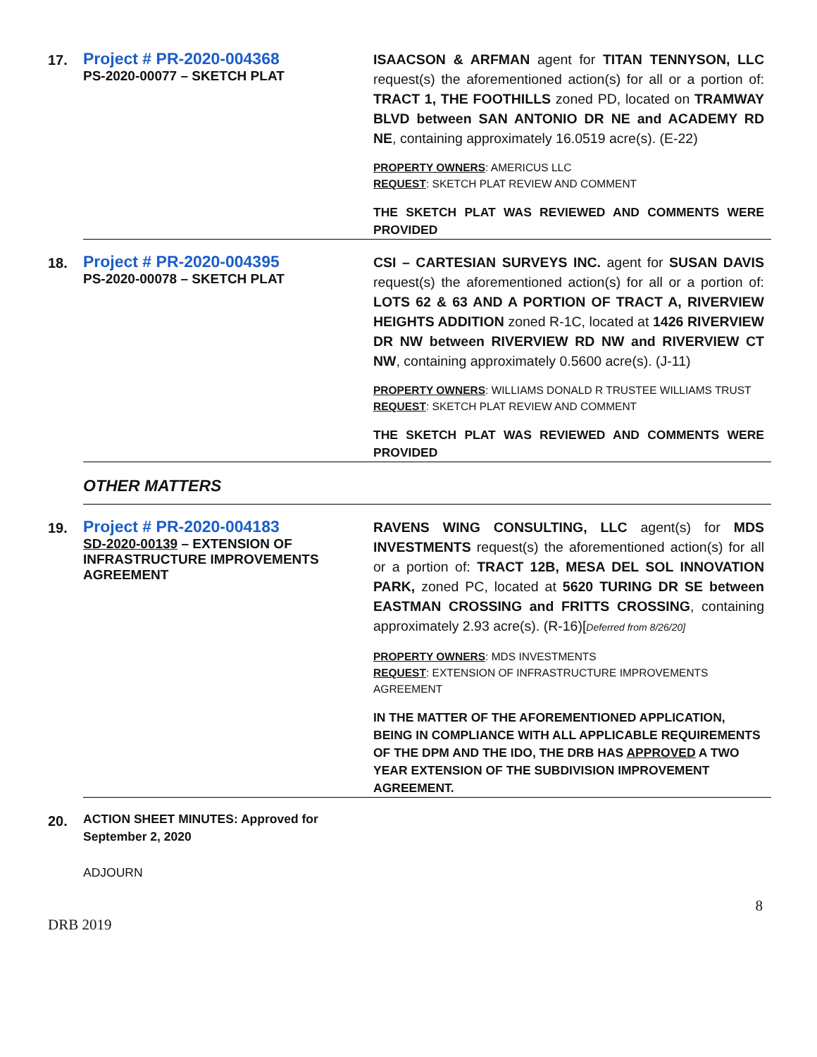| 17. | Project # PR-2020-004368 PS-2020-00077 – SKETCH PLAT | ISAACSON & ARFMAN agent for TITAN TENNYSON, LLC request(s) the aforementioned action(s) for all or a portion of: TRACT 1, THE FOOTHILLS zoned PD, located on TRAMWAY BLVD between SAN ANTONIO DR NE and ACADEMY RD NE , containing approximately 16.0519 acre(s). (E-22) PROPERTY OWNERS : AMERICUS LLC REQUEST : SKETCH PLAT REVIEW AND COMMENT THE SKETCH PLAT WAS REVIEWED AND COMMENTS WERE PROVIDED |
| 18. | Project # PR-2020-004395 PS-2020-00078 – SKETCH PLAT | CSI – CARTESIAN SURVEYS INC. agent for SUSAN DAVIS request(s) the aforementioned action(s) for all or a portion of: LOTS 62 & 63 AND A PORTION OF TRACT A, RIVERVIEW HEIGHTS ADDITION zoned R-1C, located at 1426 RIVERVIEW DR NW between RIVERVIEW RD NW and RIVERVIEW CT NW , containing approximately 0.5600 acre(s). (J-11) PROPERTY OWNERS : WILLIAMS DONALD R TRUSTEE WILLIAMS TRUST REQUEST : SKETCH PLAT REVIEW AND COMMENT THE SKETCH PLAT WAS REVIEWED AND COMMENTS WERE PROVIDED |
| | OTHER MATTERS | |
| 19. | Project # PR-2020-004183 SD-2020-00139 – EXTENSION OF INFRASTRUCTURE IMPROVEMENTS AGREEMENT | RAVENS WING CONSULTING, LLC agent(s) for MDS INVESTMENTS request(s) the aforementioned action(s) for all or a portion of: TRACT 12B, MESA DEL SOL INNOVATION PARK, zoned PC, located at 5620 TURING DR SE between EASTMAN CROSSING and FRITTS CROSSING , containing approximately 2.93 acre(s). (R-16)[ Deferred from 8/26/20] PROPERTY OWNERS : MDS INVESTMENTS REQUEST : EXTENSION OF INFRASTRUCTURE IMPROVEMENTS AGREEMENT IN THE MATTER OF THE AFOREMENTIONED APPLICATION, BEING IN COMPLIANCE WITH ALL APPLICABLE REQUIREMENTS OF THE DPM AND THE IDO, THE DRB HAS APPROVED A TWO YEAR EXTENSION OF THE SUBDIVISION IMPROVEMENT AGREEMENT. |
| 20. | ACTION SHEET MINUTES: Approved for September 2, 2020 | |
| | ADJOURN | |
8
DRB 2019